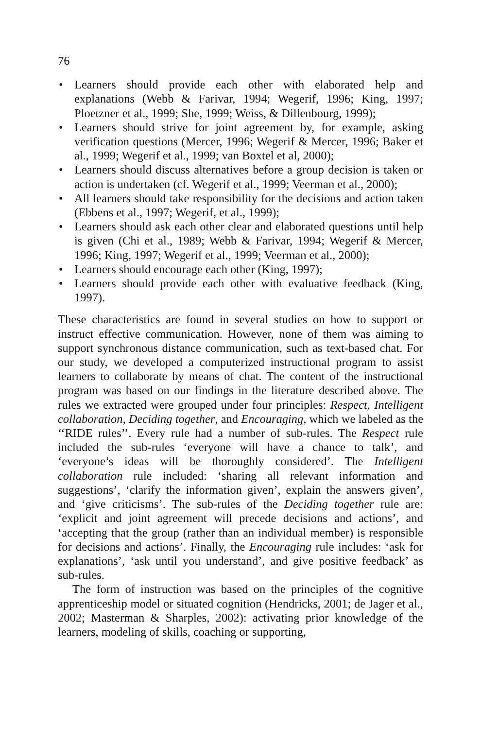76
• Learners should provide each other with elaborated help and explanations (Webb & Farivar, 1994; Wegerif, 1996; King, 1997; Ploetzner et al., 1999; She, 1999; Weiss, & Dillenbourg, 1999);
• Learners should strive for joint agreement by, for example, asking verification questions (Mercer, 1996; Wegerif & Mercer, 1996; Baker et al., 1999; Wegerif et al., 1999; van Boxtel et al, 2000);
• Learners should discuss alternatives before a group decision is taken or action is undertaken (cf. Wegerif et al., 1999; Veerman et al., 2000);
• All learners should take responsibility for the decisions and action taken (Ebbens et al., 1997; Wegerif, et al., 1999);
• Learners should ask each other clear and elaborated questions until help is given (Chi et al., 1989; Webb & Farivar, 1994; Wegerif & Mercer, 1996; King, 1997; Wegerif et al., 1999; Veerman et al., 2000);
• Learners should encourage each other (King, 1997);
• Learners should provide each other with evaluative feedback (King, 1997).
These characteristics are found in several studies on how to support or instruct effective communication. However, none of them was aiming to support synchronous distance communication, such as text-based chat. For our study, we developed a computerized instructional program to assist learners to collaborate by means of chat. The content of the instructional program was based on our findings in the literature described above. The rules we extracted were grouped under four principles: Respect, Intelligent collaboration, Deciding together, and Encouraging, which we labeled as the ‘‘RIDE rules’’. Every rule had a number of sub-rules. The Respect rule included the sub-rules ‘everyone will have a chance to talk’, and ‘everyone’s ideas will be thoroughly considered’. The Intelligent collaboration rule included: ‘sharing all relevant information and suggestions’, ‘clarify the information given’, explain the answers given’, and ‘give criticisms’. The sub-rules of the Deciding together rule are: ‘explicit and joint agreement will precede decisions and actions’, and ‘accepting that the group (rather than an individual member) is responsible for decisions and actions’. Finally, the Encouraging rule includes: ‘ask for explanations’, ‘ask until you understand’, and give positive feedback’ as sub-rules.
The form of instruction was based on the principles of the cognitive apprenticeship model or situated cognition (Hendricks, 2001; de Jager et al., 2002; Masterman & Sharples, 2002): activating prior knowledge of the learners, modeling of skills, coaching or supporting,